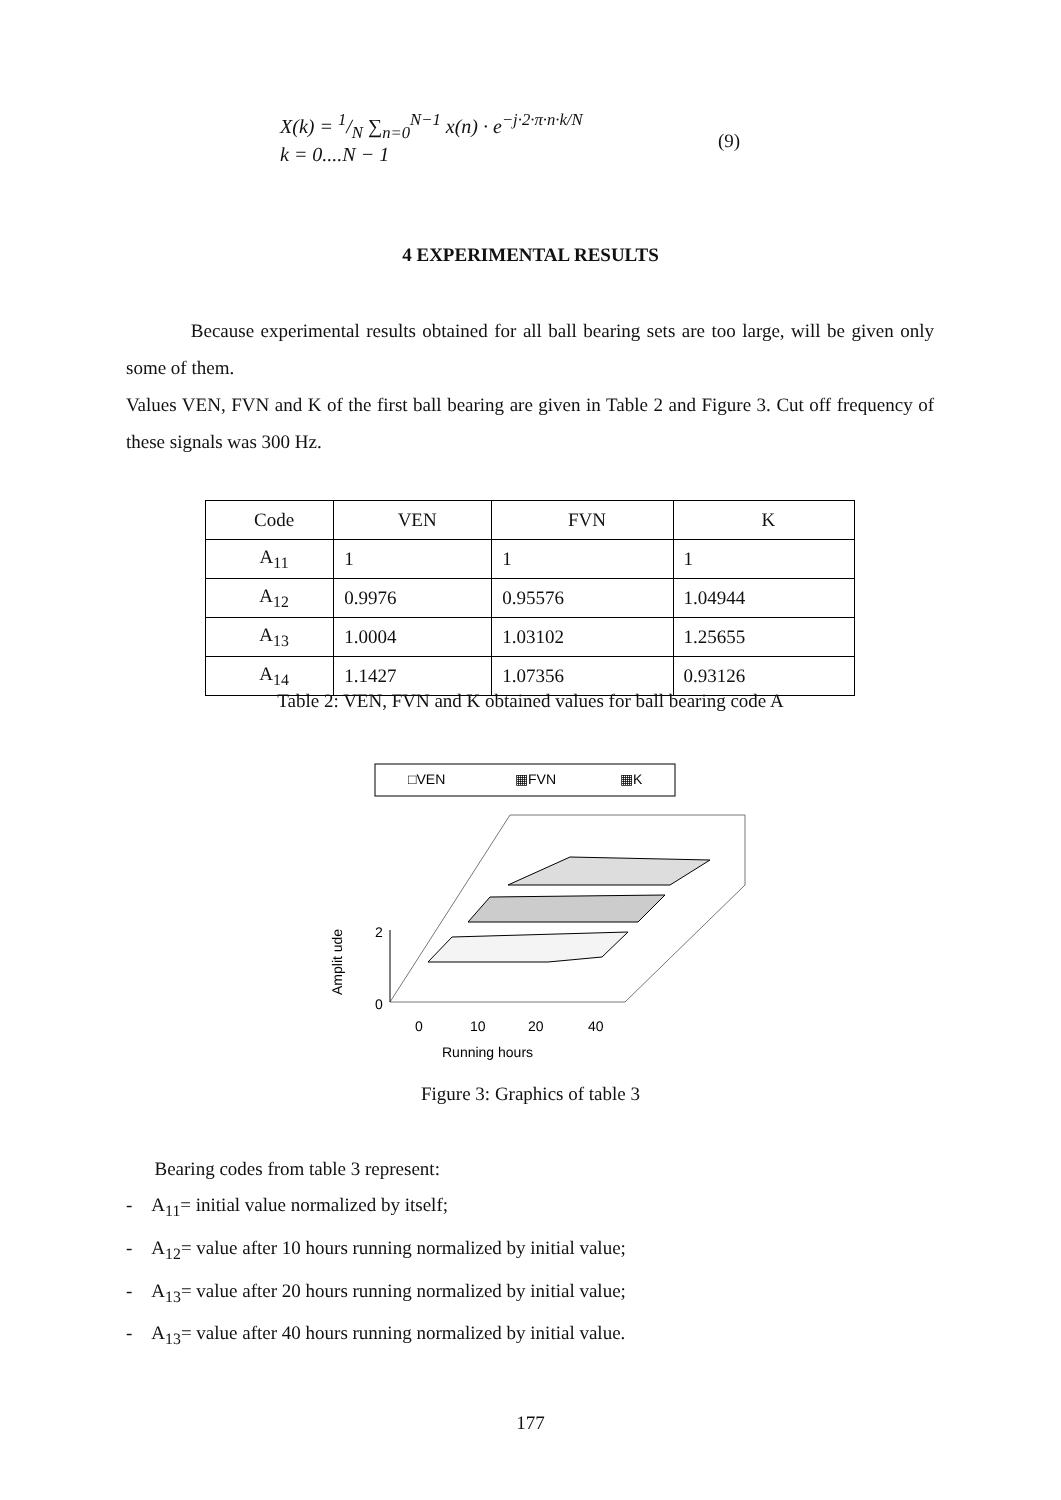X(k) = 1/N ∑<sub>n=0</sub><sup>N−1</sup> x(n) · e<sup>−j·2·π·n·k/N</sup>
k = 0....N − 1
(9)
4 EXPERIMENTAL RESULTS
Because experimental results obtained for all ball bearing sets are too large, will be given only some of them.
Values VEN, FVN and K of the first ball bearing are given in Table 2 and Figure 3. Cut off frequency of these signals was 300 Hz.
| Code | VEN | FVN | K |
| --- | --- | --- | --- |
| A<sub>11</sub> | 1 | 1 | 1 |
| A<sub>12</sub> | 0.9976 | 0.95576 | 1.04944 |
| A<sub>13</sub> | 1.0004 | 1.03102 | 1.25655 |
| A<sub>14</sub> | 1.1427 | 1.07356 | 0.93126 |
Table 2: VEN, FVN and K obtained values for ball bearing code A
□VEN
▦FVN
▦K
2
0
0
10
20
40
Running hours
Amplit ude
Figure 3: Graphics of table 3
Bearing codes from table 3 represent:
- A<sub>11</sub>= initial value normalized by itself;
- A<sub>12</sub>= value after 10 hours running normalized by initial value;
- A<sub>13</sub>= value after 20 hours running normalized by initial value;
- A<sub>13</sub>= value after 40 hours running normalized by initial value.
177